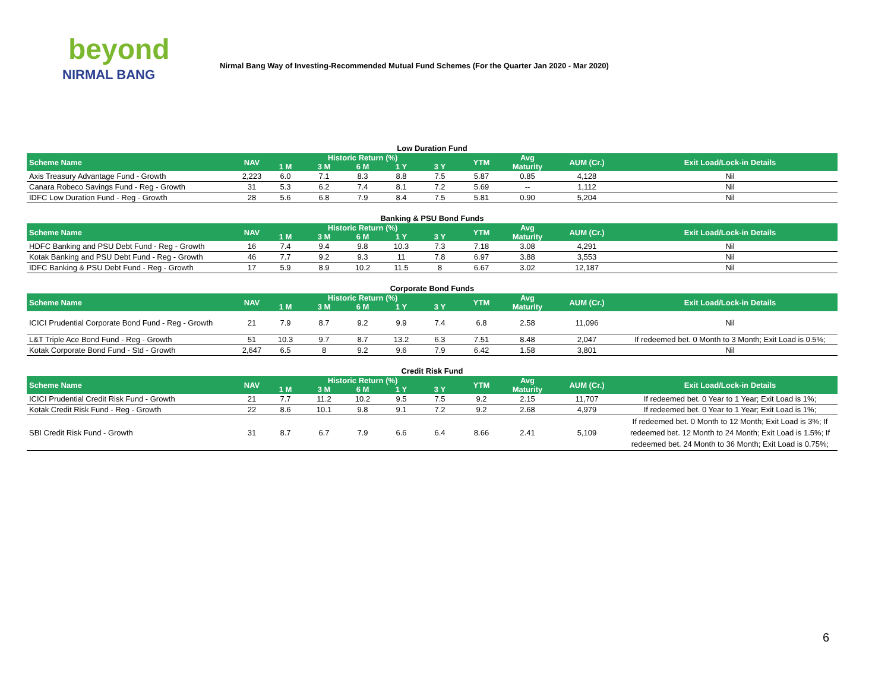beyond
NIRMAL BANG
Nirmal Bang Way of Investing-Recommended Mutual Fund Schemes (For the Quarter Jan 2020 - Mar 2020)
Low Duration Fund
| Scheme Name | NAV | Historic Return (%) | | | | | YTM | Avg | AUM (Cr.) | Exit Load/Lock-in Details |
| --- | --- | --- | --- | --- | --- | --- | --- | --- | --- | --- |
| | | 1 M | 3 M | 6 M | 1 Y | 3 Y | | Maturity | | |
| Axis Treasury Advantage Fund - Growth | 2,223 | 6.0 | 7.1 | 8.3 | 8.8 | 7.5 | 5.87 | 0.85 | 4,128 | Nil |
| Canara Robeco Savings Fund - Reg - Growth | 31 | 5.3 | 6.2 | 7.4 | 8.1 | 7.2 | 5.69 | -- | 1,112 | Nil |
| IDFC Low Duration Fund - Reg - Growth | 28 | 5.6 | 6.8 | 7.9 | 8.4 | 7.5 | 5.81 | 0.90 | 5,204 | Nil |
Banking & PSU Bond Funds
| Scheme Name | NAV | Historic Return (%) | | | | | YTM | Avg | AUM (Cr.) | Exit Load/Lock-in Details |
| --- | --- | --- | --- | --- | --- | --- | --- | --- | --- | --- |
| | | 1 M | 3 M | 6 M | 1 Y | 3 Y | | Maturity | | |
| HDFC Banking and PSU Debt Fund - Reg - Growth | 16 | 7.4 | 9.4 | 9.8 | 10.3 | 7.3 | 7.18 | 3.08 | 4,291 | Nil |
| Kotak Banking and PSU Debt Fund - Reg - Growth | 46 | 7.7 | 9.2 | 9.3 | 11 | 7.8 | 6.97 | 3.88 | 3,553 | Nil |
| IDFC Banking & PSU Debt Fund - Reg - Growth | 17 | 5.9 | 8.9 | 10.2 | 11.5 | 8 | 6.67 | 3.02 | 12,187 | Nil |
Corporate Bond Funds
| Scheme Name | NAV | Historic Return (%) | | | | | YTM | Avg | AUM (Cr.) | Exit Load/Lock-in Details |
| --- | --- | --- | --- | --- | --- | --- | --- | --- | --- | --- |
| | | 1 M | 3 M | 6 M | 1 Y | 3 Y | | Maturity | | |
| ICICI Prudential Corporate Bond Fund - Reg - Growth | 21 | 7.9 | 8.7 | 9.2 | 9.9 | 7.4 | 6.8 | 2.58 | 11,096 | Nil |
| L&T Triple Ace Bond Fund - Reg - Growth | 51 | 10.3 | 9.7 | 8.7 | 13.2 | 6.3 | 7.51 | 8.48 | 2,047 | If redeemed bet. 0 Month to 3 Month; Exit Load is 0.5%; |
| Kotak Corporate Bond Fund - Std - Growth | 2,647 | 6.5 | 8 | 9.2 | 9.6 | 7.9 | 6.42 | 1.58 | 3,801 | Nil |
Credit Risk Fund
| Scheme Name | NAV | Historic Return (%) | | | | | YTM | Avg | AUM (Cr.) | Exit Load/Lock-in Details |
| --- | --- | --- | --- | --- | --- | --- | --- | --- | --- | --- |
| | | 1 M | 3 M | 6 M | 1 Y | 3 Y | | Maturity | | |
| ICICI Prudential Credit Risk Fund - Growth | 21 | 7.7 | 11.2 | 10.2 | 9.5 | 7.5 | 9.2 | 2.15 | 11,707 | If redeemed bet. 0 Year to 1 Year; Exit Load is 1%; |
| Kotak Credit Risk Fund - Reg - Growth | 22 | 8.6 | 10.1 | 9.8 | 9.1 | 7.2 | 9.2 | 2.68 | 4,979 | If redeemed bet. 0 Year to 1 Year; Exit Load is 1%; |
| SBI Credit Risk Fund - Growth | 31 | 8.7 | 6.7 | 7.9 | 6.6 | 6.4 | 8.66 | 2.41 | 5,109 | If redeemed bet. 0 Month to 12 Month; Exit Load is 3%; If redeemed bet. 12 Month to 24 Month; Exit Load is 1.5%; If redeemed bet. 24 Month to 36 Month; Exit Load is 0.75%; |
6